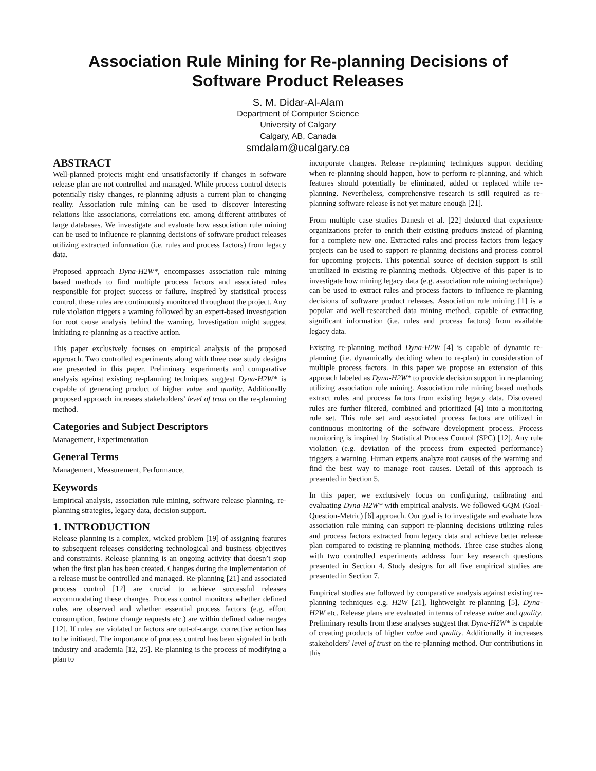Association Rule Mining for Re-planning Decisions of Software Product Releases
S. M. Didar-Al-Alam
Department of Computer Science
University of Calgary
Calgary, AB, Canada
smdalam@ucalgary.ca
ABSTRACT
Well-planned projects might end unsatisfactorily if changes in software release plan are not controlled and managed. While process control detects potentially risky changes, re-planning adjusts a current plan to changing reality. Association rule mining can be used to discover interesting relations like associations, correlations etc. among different attributes of large databases. We investigate and evaluate how association rule mining can be used to influence re-planning decisions of software product releases utilizing extracted information (i.e. rules and process factors) from legacy data.
Proposed approach Dyna-H2W*, encompasses association rule mining based methods to find multiple process factors and associated rules responsible for project success or failure. Inspired by statistical process control, these rules are continuously monitored throughout the project. Any rule violation triggers a warning followed by an expert-based investigation for root cause analysis behind the warning. Investigation might suggest initiating re-planning as a reactive action.
This paper exclusively focuses on empirical analysis of the proposed approach. Two controlled experiments along with three case study designs are presented in this paper. Preliminary experiments and comparative analysis against existing re-planning techniques suggest Dyna-H2W* is capable of generating product of higher value and quality. Additionally proposed approach increases stakeholders’ level of trust on the re-planning method.
Categories and Subject Descriptors
Management, Experimentation
General Terms
Management, Measurement, Performance,
Keywords
Empirical analysis, association rule mining, software release planning, re-planning strategies, legacy data, decision support.
1. INTRODUCTION
Release planning is a complex, wicked problem [19] of assigning features to subsequent releases considering technological and business objectives and constraints. Release planning is an ongoing activity that doesn’t stop when the first plan has been created. Changes during the implementation of a release must be controlled and managed. Re-planning [21] and associated process control [12] are crucial to achieve successful releases accommodating these changes. Process control monitors whether defined rules are observed and whether essential process factors (e.g. effort consumption, feature change requests etc.) are within defined value ranges [12]. If rules are violated or factors are out-of-range, corrective action has to be initiated. The importance of process control has been signaled in both industry and academia [12, 25]. Re-planning is the process of modifying a plan to
incorporate changes. Release re-planning techniques support deciding when re-planning should happen, how to perform re-planning, and which features should potentially be eliminated, added or replaced while re-planning. Nevertheless, comprehensive research is still required as re-planning software release is not yet mature enough [21].
From multiple case studies Danesh et al. [22] deduced that experience organizations prefer to enrich their existing products instead of planning for a complete new one. Extracted rules and process factors from legacy projects can be used to support re-planning decisions and process control for upcoming projects. This potential source of decision support is still unutilized in existing re-planning methods. Objective of this paper is to investigate how mining legacy data (e.g. association rule mining technique) can be used to extract rules and process factors to influence re-planning decisions of software product releases. Association rule mining [1] is a popular and well-researched data mining method, capable of extracting significant information (i.e. rules and process factors) from available legacy data.
Existing re-planning method Dyna-H2W [4] is capable of dynamic re-planning (i.e. dynamically deciding when to re-plan) in consideration of multiple process factors. In this paper we propose an extension of this approach labeled as Dyna-H2W* to provide decision support in re-planning utilizing association rule mining. Association rule mining based methods extract rules and process factors from existing legacy data. Discovered rules are further filtered, combined and prioritized [4] into a monitoring rule set. This rule set and associated process factors are utilized in continuous monitoring of the software development process. Process monitoring is inspired by Statistical Process Control (SPC) [12]. Any rule violation (e.g. deviation of the process from expected performance) triggers a warning. Human experts analyze root causes of the warning and find the best way to manage root causes. Detail of this approach is presented in Section 5.
In this paper, we exclusively focus on configuring, calibrating and evaluating Dyna-H2W* with empirical analysis. We followed GQM (Goal-Question-Metric) [6] approach. Our goal is to investigate and evaluate how association rule mining can support re-planning decisions utilizing rules and process factors extracted from legacy data and achieve better release plan compared to existing re-planning methods. Three case studies along with two controlled experiments address four key research questions presented in Section 4. Study designs for all five empirical studies are presented in Section 7.
Empirical studies are followed by comparative analysis against existing re-planning techniques e.g. H2W [21], lightweight re-planning [5], Dyna-H2W etc. Release plans are evaluated in terms of release value and quality. Preliminary results from these analyses suggest that Dyna-H2W* is capable of creating products of higher value and quality. Additionally it increases stakeholders’ level of trust on the re-planning method. Our contributions in this